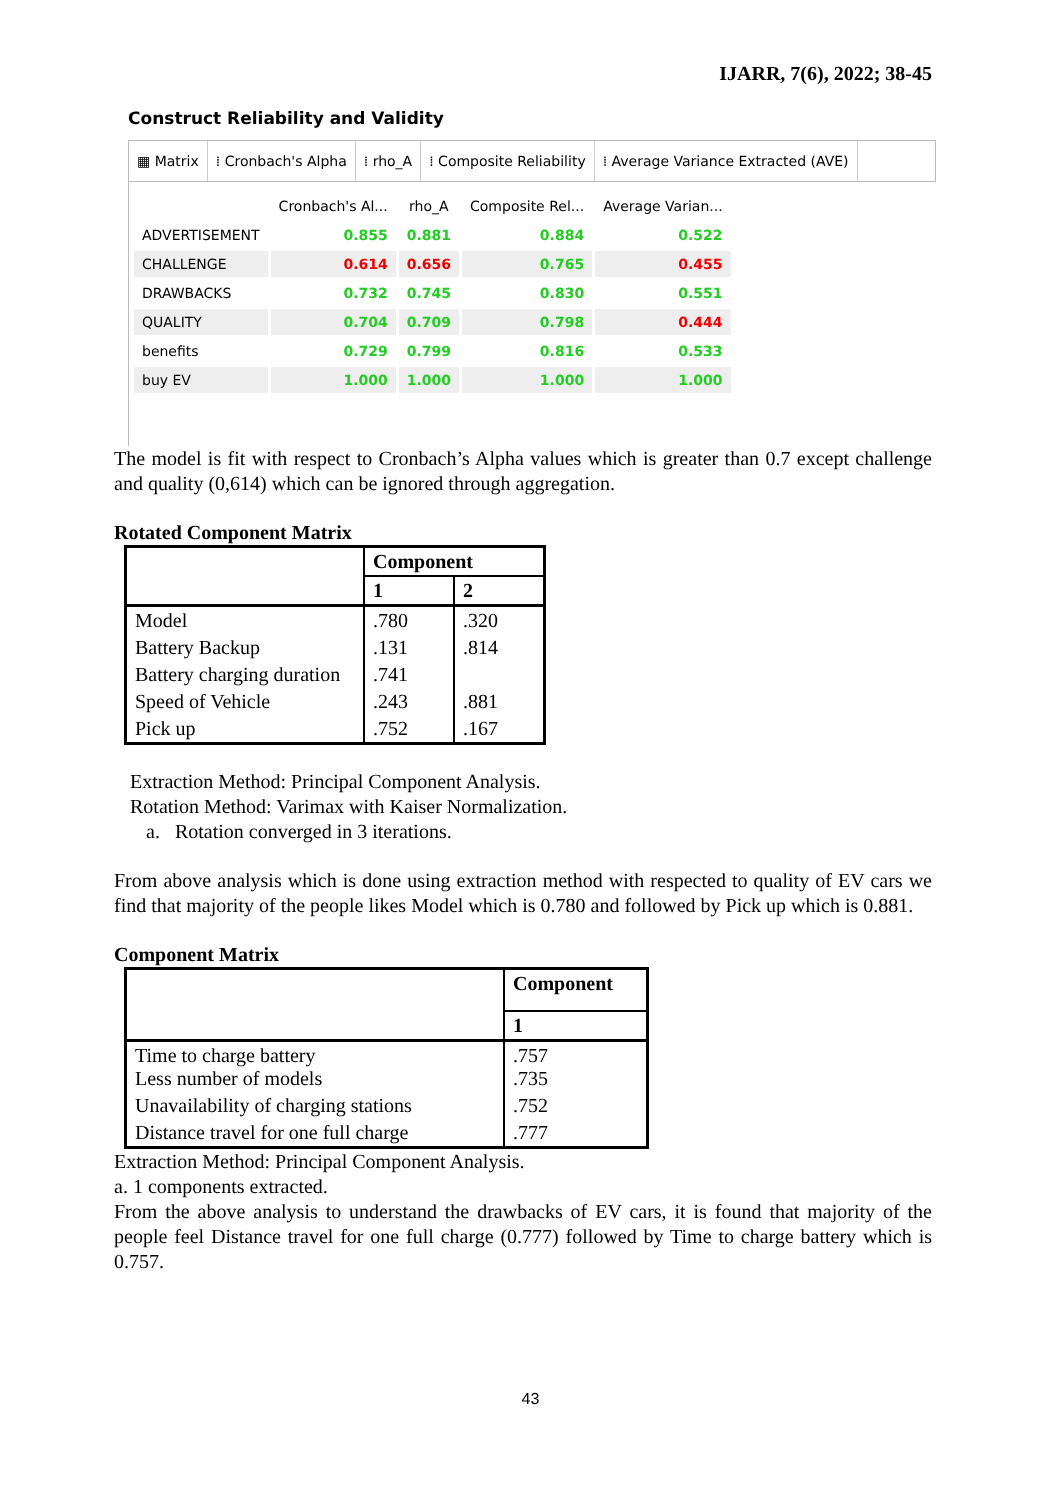IJARR, 7(6), 2022; 38-45
Construct Reliability and Validity
▦ Matrix ⁞ Cronbach's Alpha ⁞ rho_A ⁞ Composite Reliability ⁞ Average Variance Extracted (AVE)
| | Cronbach's Al... | rho_A | Composite Rel... | Average Varian... |
| --- | --- | --- | --- | --- |
| ADVERTISEMENT | 0.855 | 0.881 | 0.884 | 0.522 |
| CHALLENGE | 0.614 | 0.656 | 0.765 | 0.455 |
| DRAWBACKS | 0.732 | 0.745 | 0.830 | 0.551 |
| QUALITY | 0.704 | 0.709 | 0.798 | 0.444 |
| benefits | 0.729 | 0.799 | 0.816 | 0.533 |
| buy EV | 1.000 | 1.000 | 1.000 | 1.000 |
The model is fit with respect to Cronbach’s Alpha values which is greater than 0.7 except challenge and quality (0,614) which can be ignored through aggregation.
Rotated Component Matrix
| | Component | |
| --- | --- | --- |
| | 1 | 2 |
| Model | .780 | .320 |
| Battery Backup | .131 | .814 |
| Battery charging duration | .741 | |
| Speed of Vehicle | .243 | .881 |
| Pick up | .752 | .167 |
Extraction Method: Principal Component Analysis.
Rotation Method: Varimax with Kaiser Normalization.
a. Rotation converged in 3 iterations.
From above analysis which is done using extraction method with respected to quality of EV cars we find that majority of the people likes Model which is 0.780 and followed by Pick up which is 0.881.
Component Matrix
| | Component |
| --- | --- |
| | 1 |
| Time to charge battery Less number of models | .757 .735 |
| Unavailability of charging stations | .752 |
| Distance travel for one full charge | .777 |
Extraction Method: Principal Component Analysis.
a. 1 components extracted.
From the above analysis to understand the drawbacks of EV cars, it is found that majority of the people feel Distance travel for one full charge (0.777) followed by Time to charge battery which is 0.757.
43